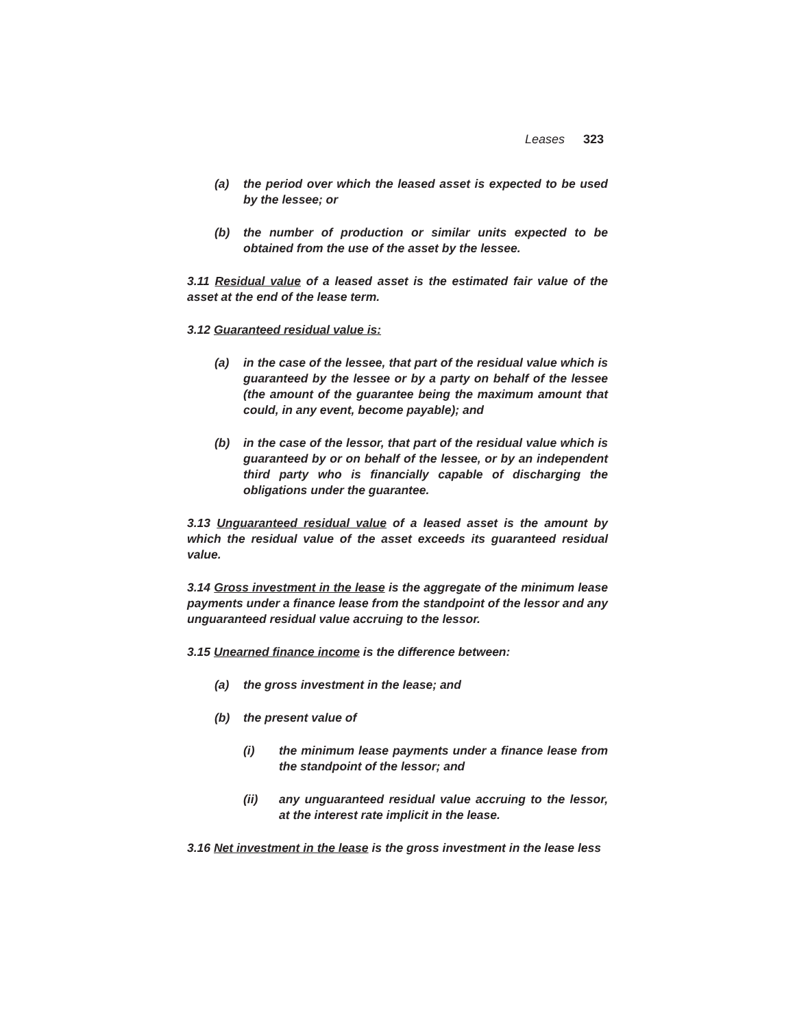Leases 323
(a) the period over which the leased asset is expected to be used by the lessee; or
(b) the number of production or similar units expected to be obtained from the use of the asset by the lessee.
3.11 Residual value of a leased asset is the estimated fair value of the asset at the end of the lease term.
3.12 Guaranteed residual value is:
(a) in the case of the lessee, that part of the residual value which is guaranteed by the lessee or by a party on behalf of the lessee (the amount of the guarantee being the maximum amount that could, in any event, become payable); and
(b) in the case of the lessor, that part of the residual value which is guaranteed by or on behalf of the lessee, or by an independent third party who is financially capable of discharging the obligations under the guarantee.
3.13 Unguaranteed residual value of a leased asset is the amount by which the residual value of the asset exceeds its guaranteed residual value.
3.14 Gross investment in the lease is the aggregate of the minimum lease payments under a finance lease from the standpoint of the lessor and any unguaranteed residual value accruing to the lessor.
3.15 Unearned finance income is the difference between:
(a) the gross investment in the lease; and
(b) the present value of
(i) the minimum lease payments under a finance lease from the standpoint of the lessor; and
(ii) any unguaranteed residual value accruing to the lessor, at the interest rate implicit in the lease.
3.16 Net investment in the lease is the gross investment in the lease less